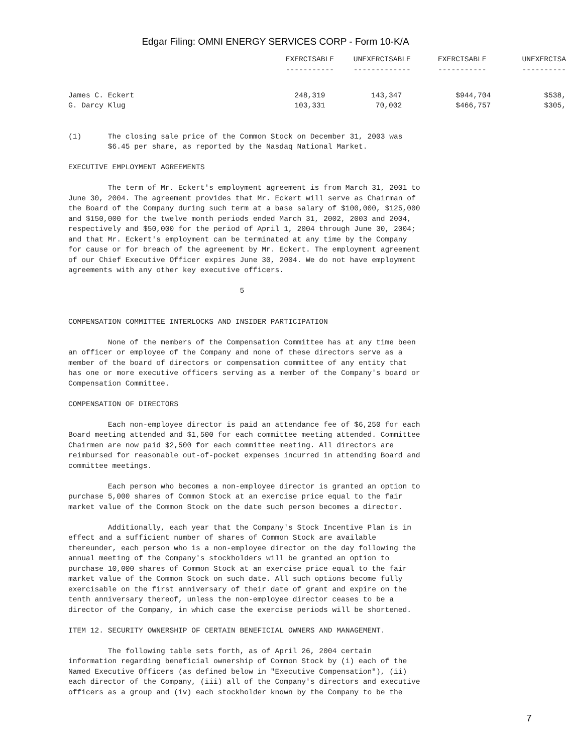Edgar Filing: OMNI ENERGY SERVICES CORP - Form 10-K/A
| | EXERCISABLE | UNEXERCISABLE | EXERCISABLE | UNEXERCISA |
| --- | --- | --- | --- | --- |
| | ----------- | ------------- | ----------- | ---------- |
| James C. Eckert | 248,319 | 143,347 | $944,704 | $538, |
| G. Darcy Klug | 103,331 | 70,002 | $466,757 | $305, |
(1) The closing sale price of the Common Stock on December 31, 2003 was $6.45 per share, as reported by the Nasdaq National Market. EXECUTIVE EMPLOYMENT AGREEMENTS The term of Mr. Eckert's employment agreement is from March 31, 2001 to June 30, 2004. The agreement provides that Mr. Eckert will serve as Chairman of the Board of the Company during such term at a base salary of $100,000, $125,000 and $150,000 for the twelve month periods ended March 31, 2002, 2003 and 2004, respectively and $50,000 for the period of April 1, 2004 through June 30, 2004; and that Mr. Eckert's employment can be terminated at any time by the Company for cause or for breach of the agreement by Mr. Eckert. The employment agreement of our Chief Executive Officer expires June 30, 2004. We do not have employment agreements with any other key executive officers. 5 COMPENSATION COMMITTEE INTERLOCKS AND INSIDER PARTICIPATION None of the members of the Compensation Committee has at any time been an officer or employee of the Company and none of these directors serve as a member of the board of directors or compensation committee of any entity that has one or more executive officers serving as a member of the Company's board or Compensation Committee. COMPENSATION OF DIRECTORS Each non-employee director is paid an attendance fee of $6,250 for each Board meeting attended and $1,500 for each committee meeting attended. Committee Chairmen are now paid $2,500 for each committee meeting. All directors are reimbursed for reasonable out-of-pocket expenses incurred in attending Board and committee meetings. Each person who becomes a non-employee director is granted an option to purchase 5,000 shares of Common Stock at an exercise price equal to the fair market value of the Common Stock on the date such person becomes a director. Additionally, each year that the Company's Stock Incentive Plan is in effect and a sufficient number of shares of Common Stock are available thereunder, each person who is a non-employee director on the day following the annual meeting of the Company's stockholders will be granted an option to purchase 10,000 shares of Common Stock at an exercise price equal to the fair market value of the Common Stock on such date. All such options become fully exercisable on the first anniversary of their date of grant and expire on the tenth anniversary thereof, unless the non-employee director ceases to be a director of the Company, in which case the exercise periods will be shortened. ITEM 12. SECURITY OWNERSHIP OF CERTAIN BENEFICIAL OWNERS AND MANAGEMENT. The following table sets forth, as of April 26, 2004 certain information regarding beneficial ownership of Common Stock by (i) each of the Named Executive Officers (as defined below in "Executive Compensation"), (ii) each director of the Company, (iii) all of the Company's directors and executive officers as a group and (iv) each stockholder known by the Company to be the
7